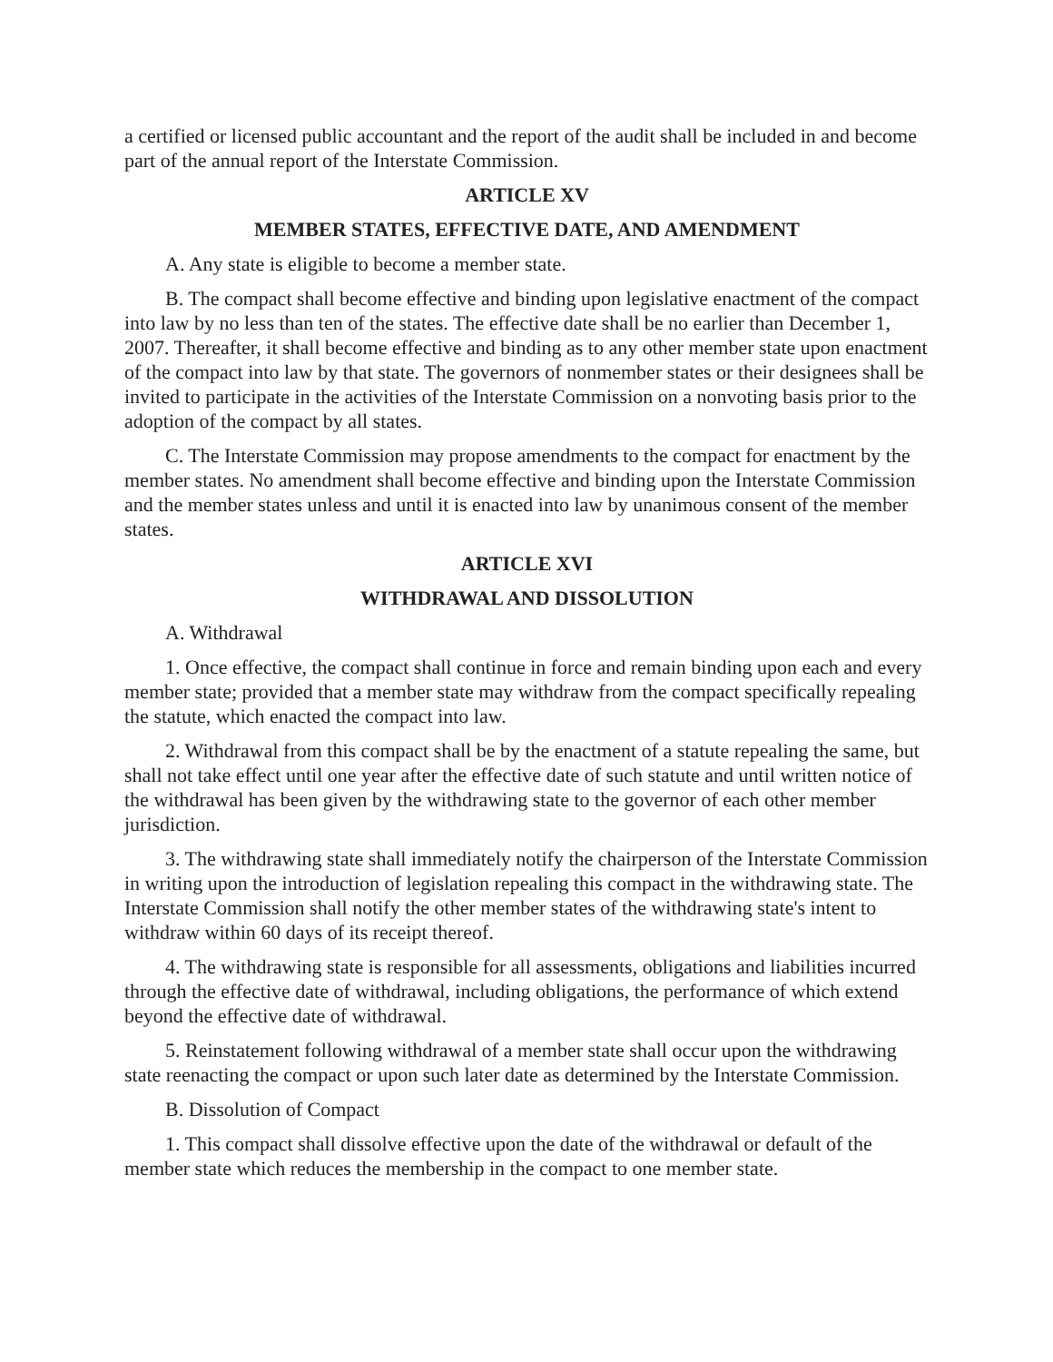a certified or licensed public accountant and the report of the audit shall be included in and become part of the annual report of the Interstate Commission.
ARTICLE XV
MEMBER STATES, EFFECTIVE DATE, AND AMENDMENT
A. Any state is eligible to become a member state.
B. The compact shall become effective and binding upon legislative enactment of the compact into law by no less than ten of the states. The effective date shall be no earlier than December 1, 2007. Thereafter, it shall become effective and binding as to any other member state upon enactment of the compact into law by that state. The governors of nonmember states or their designees shall be invited to participate in the activities of the Interstate Commission on a nonvoting basis prior to the adoption of the compact by all states.
C. The Interstate Commission may propose amendments to the compact for enactment by the member states. No amendment shall become effective and binding upon the Interstate Commission and the member states unless and until it is enacted into law by unanimous consent of the member states.
ARTICLE XVI
WITHDRAWAL AND DISSOLUTION
A. Withdrawal
1. Once effective, the compact shall continue in force and remain binding upon each and every member state; provided that a member state may withdraw from the compact specifically repealing the statute, which enacted the compact into law.
2. Withdrawal from this compact shall be by the enactment of a statute repealing the same, but shall not take effect until one year after the effective date of such statute and until written notice of the withdrawal has been given by the withdrawing state to the governor of each other member jurisdiction.
3. The withdrawing state shall immediately notify the chairperson of the Interstate Commission in writing upon the introduction of legislation repealing this compact in the withdrawing state. The Interstate Commission shall notify the other member states of the withdrawing state's intent to withdraw within 60 days of its receipt thereof.
4. The withdrawing state is responsible for all assessments, obligations and liabilities incurred through the effective date of withdrawal, including obligations, the performance of which extend beyond the effective date of withdrawal.
5. Reinstatement following withdrawal of a member state shall occur upon the withdrawing state reenacting the compact or upon such later date as determined by the Interstate Commission.
B. Dissolution of Compact
1. This compact shall dissolve effective upon the date of the withdrawal or default of the member state which reduces the membership in the compact to one member state.